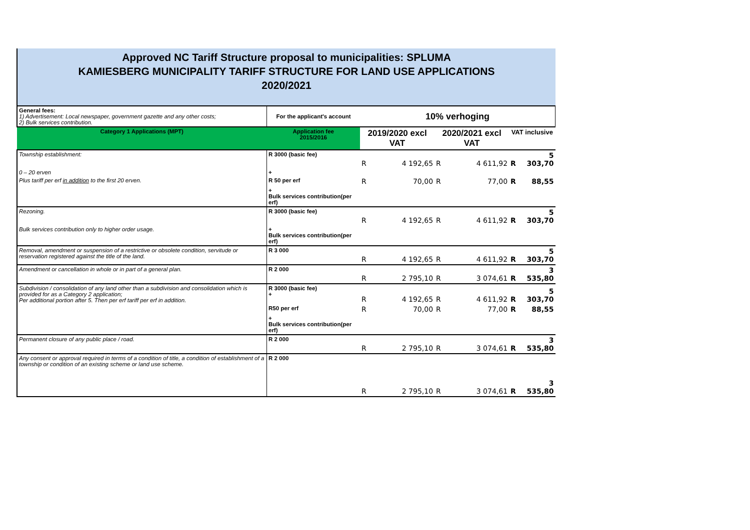Approved NC Tariff Structure proposal to municipalities: SPLUMA
KAMIESBERG MUNICIPALITY TARIFF STRUCTURE FOR LAND USE APPLICATIONS
2020/2021
| General fees: 1) Advertisement: Local newspaper, government gazette and any other costs; 2) Bulk services contribution. | For the applicant's account | 10% verhoging | | | | | |
| Category 1 Applications (MPT) | Application fee 2015/2016 | 2019/2020 excl VAT | | 2020/2021 excl VAT | | VAT inclusive | |
| Township establishment: | R 3000 (basic fee) | R | 4 192,65 | R | 4 611,92 | R | 5 303,70 |
| 0 – 20 erven | + | | | | | | |
| Plus tariff per erf in addition to the first 20 erven. | R 50 per erf | R | 70,00 | R | 77,00 | R | 88,55 |
| | + Bulk services contribution(per erf) | | | | | | |
| Rezoning. | R 3000 (basic fee) | R | 4 192,65 | R | 4 611,92 | R | 5 303,70 |
| Bulk services contribution only to higher order usage. | + Bulk services contribution(per erf) | | | | | | |
| Removal, amendment or suspension of a restrictive or obsolete condition, servitude or reservation registered against the title of the land. | R 3 000 | R | 4 192,65 | R | 4 611,92 | R | 5 303,70 |
| Amendment or cancellation in whole or in part of a general plan. | R 2 000 | R | 2 795,10 | R | 3 074,61 | R | 3 535,80 |
| Subdivision / consolidation of any land other than a subdivision and consolidation which is provided for as a Category 2 application; Per additional portion after 5. Then per erf tariff per erf in addition. | R 3000 (basic fee) + | R | 4 192,65 | R | 4 611,92 | R | 5 303,70 |
| | R50 per erf | R | 70,00 | R | 77,00 | R | 88,55 |
| | + Bulk services contribution(per erf) | | | | | | |
| Permanent closure of any public place / road. | R 2 000 | R | 2 795,10 | R | 3 074,61 | R | 3 535,80 |
| Any consent or approval required in terms of a condition of title, a condition of establishment of a township or condition of an existing scheme or land use scheme. | R 2 000 | R | 2 795,10 | R | 3 074,61 | R | 3 535,80 |